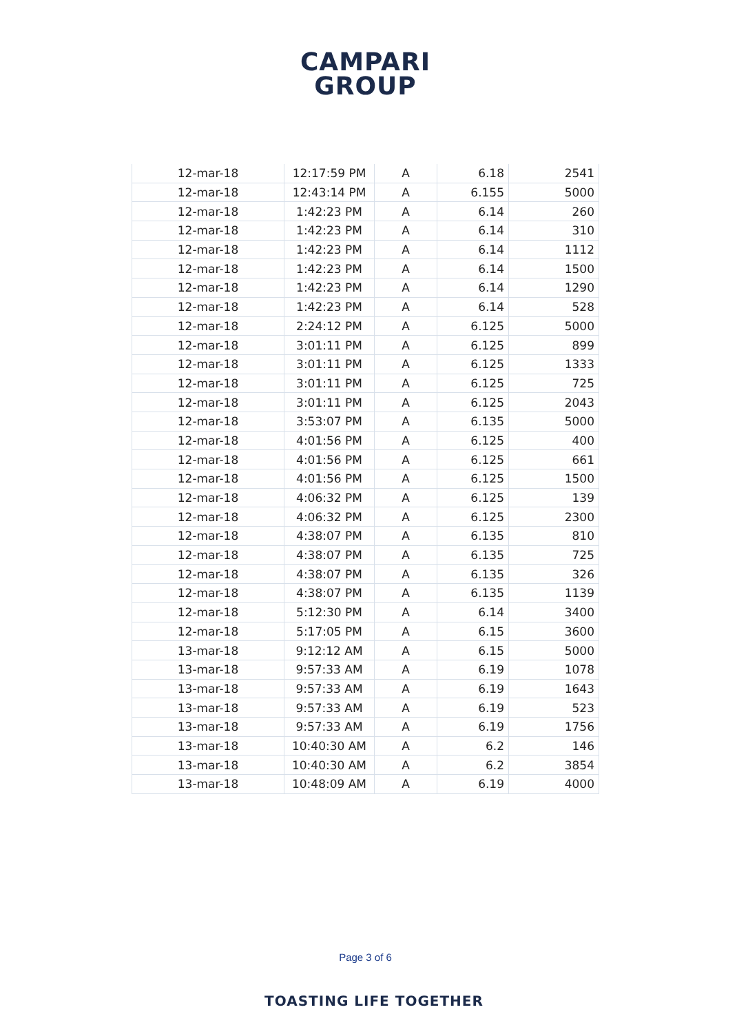CAMPARI
GROUP
| 12-mar-18 | 12:17:59 PM | A | 6.18 | 2541 |
| 12-mar-18 | 12:43:14 PM | A | 6.155 | 5000 |
| 12-mar-18 | 1:42:23 PM | A | 6.14 | 260 |
| 12-mar-18 | 1:42:23 PM | A | 6.14 | 310 |
| 12-mar-18 | 1:42:23 PM | A | 6.14 | 1112 |
| 12-mar-18 | 1:42:23 PM | A | 6.14 | 1500 |
| 12-mar-18 | 1:42:23 PM | A | 6.14 | 1290 |
| 12-mar-18 | 1:42:23 PM | A | 6.14 | 528 |
| 12-mar-18 | 2:24:12 PM | A | 6.125 | 5000 |
| 12-mar-18 | 3:01:11 PM | A | 6.125 | 899 |
| 12-mar-18 | 3:01:11 PM | A | 6.125 | 1333 |
| 12-mar-18 | 3:01:11 PM | A | 6.125 | 725 |
| 12-mar-18 | 3:01:11 PM | A | 6.125 | 2043 |
| 12-mar-18 | 3:53:07 PM | A | 6.135 | 5000 |
| 12-mar-18 | 4:01:56 PM | A | 6.125 | 400 |
| 12-mar-18 | 4:01:56 PM | A | 6.125 | 661 |
| 12-mar-18 | 4:01:56 PM | A | 6.125 | 1500 |
| 12-mar-18 | 4:06:32 PM | A | 6.125 | 139 |
| 12-mar-18 | 4:06:32 PM | A | 6.125 | 2300 |
| 12-mar-18 | 4:38:07 PM | A | 6.135 | 810 |
| 12-mar-18 | 4:38:07 PM | A | 6.135 | 725 |
| 12-mar-18 | 4:38:07 PM | A | 6.135 | 326 |
| 12-mar-18 | 4:38:07 PM | A | 6.135 | 1139 |
| 12-mar-18 | 5:12:30 PM | A | 6.14 | 3400 |
| 12-mar-18 | 5:17:05 PM | A | 6.15 | 3600 |
| 13-mar-18 | 9:12:12 AM | A | 6.15 | 5000 |
| 13-mar-18 | 9:57:33 AM | A | 6.19 | 1078 |
| 13-mar-18 | 9:57:33 AM | A | 6.19 | 1643 |
| 13-mar-18 | 9:57:33 AM | A | 6.19 | 523 |
| 13-mar-18 | 9:57:33 AM | A | 6.19 | 1756 |
| 13-mar-18 | 10:40:30 AM | A | 6.2 | 146 |
| 13-mar-18 | 10:40:30 AM | A | 6.2 | 3854 |
| 13-mar-18 | 10:48:09 AM | A | 6.19 | 4000 |
Page 3 of 6
TOASTING LIFE TOGETHER